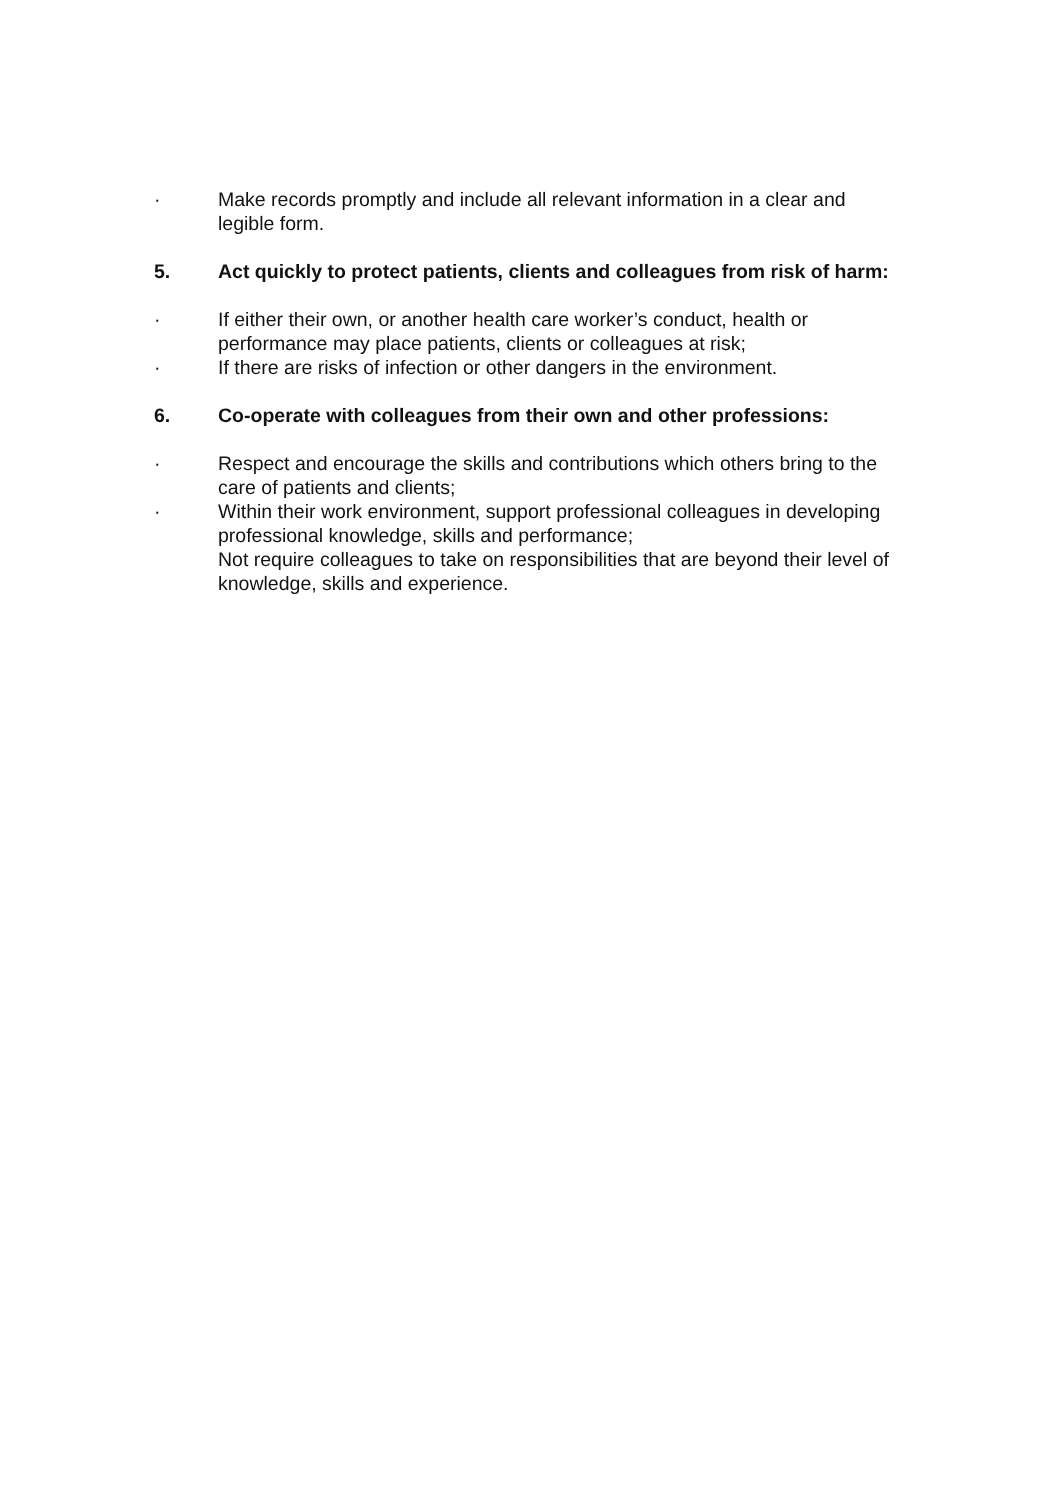· Make records promptly and include all relevant information in a clear and legible form.
5. Act quickly to protect patients, clients and colleagues from risk of harm:
· If either their own, or another health care worker’s conduct, health or performance may place patients, clients or colleagues at risk;
· If there are risks of infection or other dangers in the environment.
6. Co-operate with colleagues from their own and other professions:
· Respect and encourage the skills and contributions which others bring to the care of patients and clients;
· Within their work environment, support professional colleagues in developing professional knowledge, skills and performance;
Not require colleagues to take on responsibilities that are beyond their level of knowledge, skills and experience.